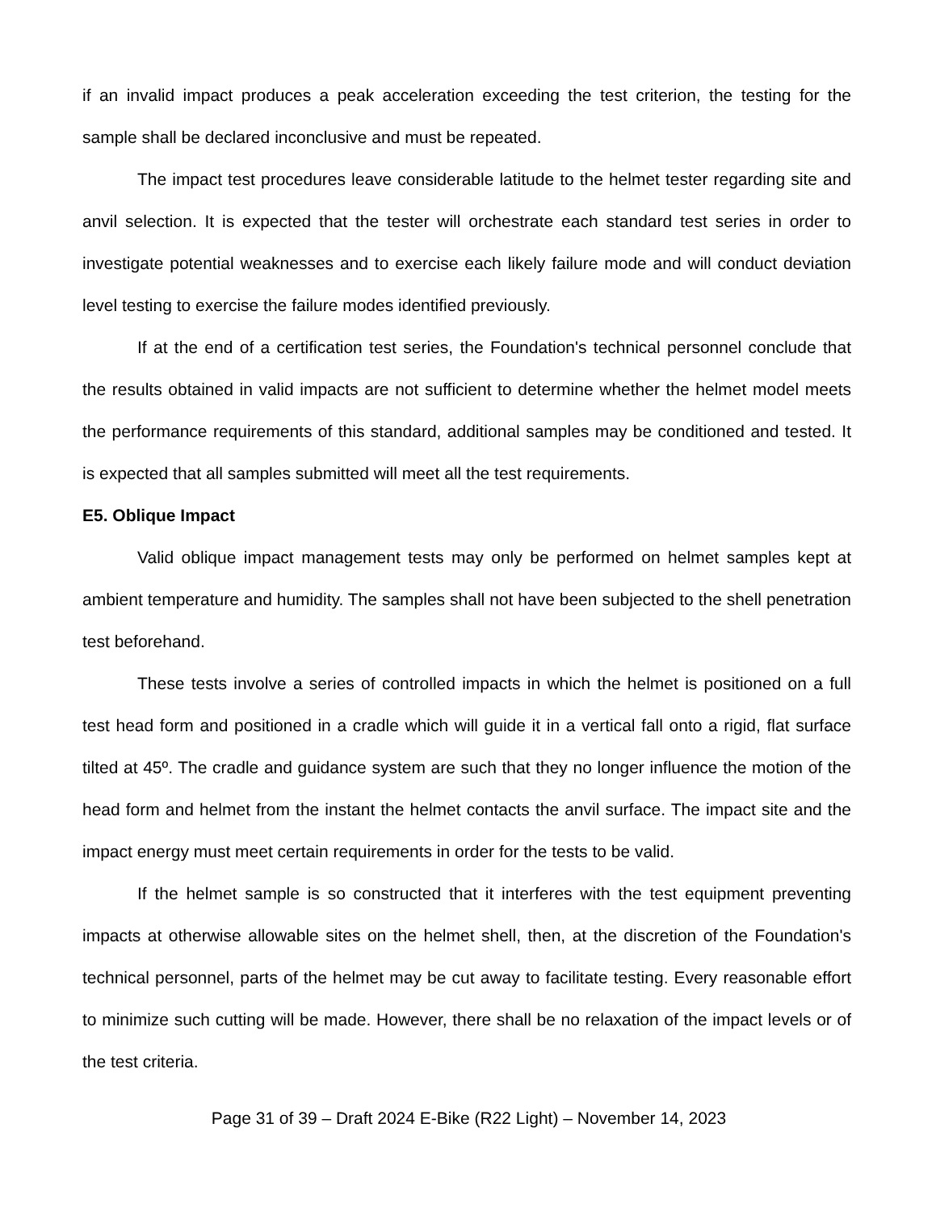if an invalid impact produces a peak acceleration exceeding the test criterion, the testing for the sample shall be declared inconclusive and must be repeated.
The impact test procedures leave considerable latitude to the helmet tester regarding site and anvil selection. It is expected that the tester will orchestrate each standard test series in order to investigate potential weaknesses and to exercise each likely failure mode and will conduct deviation level testing to exercise the failure modes identified previously.
If at the end of a certification test series, the Foundation's technical personnel conclude that the results obtained in valid impacts are not sufficient to determine whether the helmet model meets the performance requirements of this standard, additional samples may be conditioned and tested. It is expected that all samples submitted will meet all the test requirements.
E5. Oblique Impact
Valid oblique impact management tests may only be performed on helmet samples kept at ambient temperature and humidity. The samples shall not have been subjected to the shell penetration test beforehand.
These tests involve a series of controlled impacts in which the helmet is positioned on a full test head form and positioned in a cradle which will guide it in a vertical fall onto a rigid, flat surface tilted at 45º. The cradle and guidance system are such that they no longer influence the motion of the head form and helmet from the instant the helmet contacts the anvil surface. The impact site and the impact energy must meet certain requirements in order for the tests to be valid.
If the helmet sample is so constructed that it interferes with the test equipment preventing impacts at otherwise allowable sites on the helmet shell, then, at the discretion of the Foundation's technical personnel, parts of the helmet may be cut away to facilitate testing. Every reasonable effort to minimize such cutting will be made. However, there shall be no relaxation of the impact levels or of the test criteria.
Page 31 of 39 – Draft 2024 E-Bike (R22 Light) – November 14, 2023